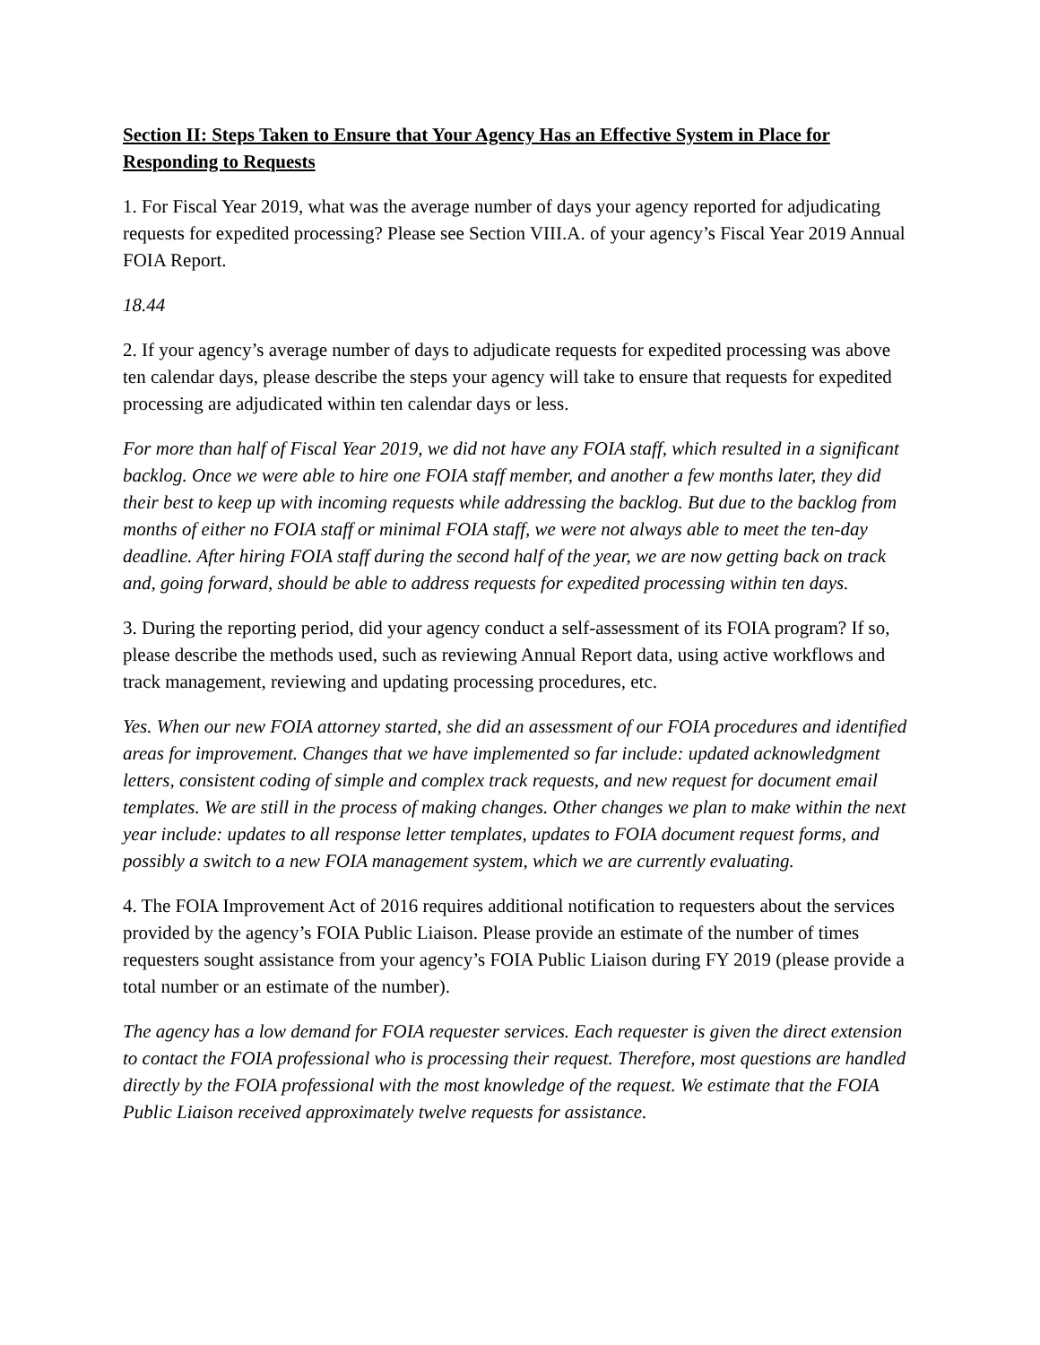Section II: Steps Taken to Ensure that Your Agency Has an Effective System in Place for Responding to Requests
1. For Fiscal Year 2019, what was the average number of days your agency reported for adjudicating requests for expedited processing? Please see Section VIII.A. of your agency’s Fiscal Year 2019 Annual FOIA Report.
18.44
2. If your agency’s average number of days to adjudicate requests for expedited processing was above ten calendar days, please describe the steps your agency will take to ensure that requests for expedited processing are adjudicated within ten calendar days or less.
For more than half of Fiscal Year 2019, we did not have any FOIA staff, which resulted in a significant backlog. Once we were able to hire one FOIA staff member, and another a few months later, they did their best to keep up with incoming requests while addressing the backlog. But due to the backlog from months of either no FOIA staff or minimal FOIA staff, we were not always able to meet the ten-day deadline. After hiring FOIA staff during the second half of the year, we are now getting back on track and, going forward, should be able to address requests for expedited processing within ten days.
3. During the reporting period, did your agency conduct a self-assessment of its FOIA program? If so, please describe the methods used, such as reviewing Annual Report data, using active workflows and track management, reviewing and updating processing procedures, etc.
Yes. When our new FOIA attorney started, she did an assessment of our FOIA procedures and identified areas for improvement. Changes that we have implemented so far include: updated acknowledgment letters, consistent coding of simple and complex track requests, and new request for document email templates. We are still in the process of making changes. Other changes we plan to make within the next year include: updates to all response letter templates, updates to FOIA document request forms, and possibly a switch to a new FOIA management system, which we are currently evaluating.
4. The FOIA Improvement Act of 2016 requires additional notification to requesters about the services provided by the agency’s FOIA Public Liaison. Please provide an estimate of the number of times requesters sought assistance from your agency’s FOIA Public Liaison during FY 2019 (please provide a total number or an estimate of the number).
The agency has a low demand for FOIA requester services. Each requester is given the direct extension to contact the FOIA professional who is processing their request. Therefore, most questions are handled directly by the FOIA professional with the most knowledge of the request. We estimate that the FOIA Public Liaison received approximately twelve requests for assistance.